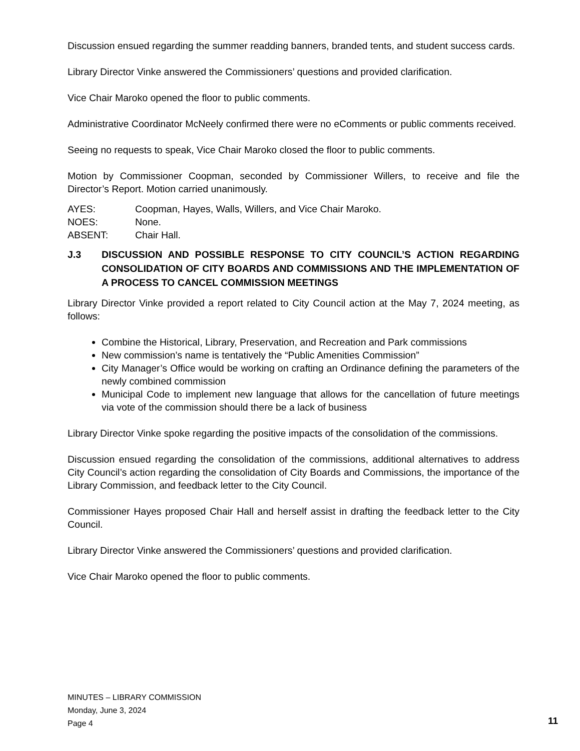Discussion ensued regarding the summer readding banners, branded tents, and student success cards.
Library Director Vinke answered the Commissioners’ questions and provided clarification.
Vice Chair Maroko opened the floor to public comments.
Administrative Coordinator McNeely confirmed there were no eComments or public comments received.
Seeing no requests to speak, Vice Chair Maroko closed the floor to public comments.
Motion by Commissioner Coopman, seconded by Commissioner Willers, to receive and file the Director’s Report. Motion carried unanimously.
AYES: Coopman, Hayes, Walls, Willers, and Vice Chair Maroko.
NOES: None.
ABSENT: Chair Hall.
J.3 DISCUSSION AND POSSIBLE RESPONSE TO CITY COUNCIL’S ACTION REGARDING CONSOLIDATION OF CITY BOARDS AND COMMISSIONS AND THE IMPLEMENTATION OF A PROCESS TO CANCEL COMMISSION MEETINGS
Library Director Vinke provided a report related to City Council action at the May 7, 2024 meeting, as follows:
Combine the Historical, Library, Preservation, and Recreation and Park commissions
New commission’s name is tentatively the “Public Amenities Commission”
City Manager’s Office would be working on crafting an Ordinance defining the parameters of the newly combined commission
Municipal Code to implement new language that allows for the cancellation of future meetings via vote of the commission should there be a lack of business
Library Director Vinke spoke regarding the positive impacts of the consolidation of the commissions.
Discussion ensued regarding the consolidation of the commissions, additional alternatives to address City Council’s action regarding the consolidation of City Boards and Commissions, the importance of the Library Commission, and feedback letter to the City Council.
Commissioner Hayes proposed Chair Hall and herself assist in drafting the feedback letter to the City Council.
Library Director Vinke answered the Commissioners’ questions and provided clarification.
Vice Chair Maroko opened the floor to public comments.
MINUTES – LIBRARY COMMISSION
Monday, June 3, 2024
Page 4
11